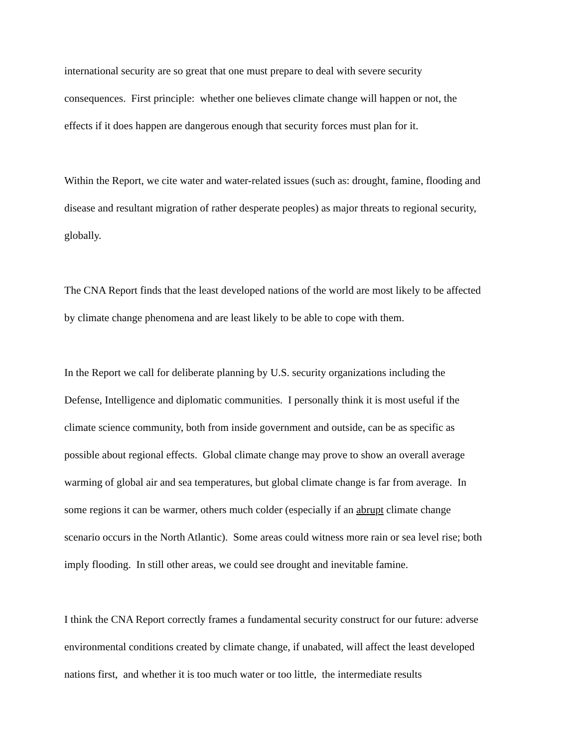international security are so great that one must prepare to deal with severe security consequences. First principle: whether one believes climate change will happen or not, the effects if it does happen are dangerous enough that security forces must plan for it.
Within the Report, we cite water and water-related issues (such as: drought, famine, flooding and disease and resultant migration of rather desperate peoples) as major threats to regional security, globally.
The CNA Report finds that the least developed nations of the world are most likely to be affected by climate change phenomena and are least likely to be able to cope with them.
In the Report we call for deliberate planning by U.S. security organizations including the Defense, Intelligence and diplomatic communities. I personally think it is most useful if the climate science community, both from inside government and outside, can be as specific as possible about regional effects. Global climate change may prove to show an overall average warming of global air and sea temperatures, but global climate change is far from average. In some regions it can be warmer, others much colder (especially if an abrupt climate change scenario occurs in the North Atlantic). Some areas could witness more rain or sea level rise; both imply flooding. In still other areas, we could see drought and inevitable famine.
I think the CNA Report correctly frames a fundamental security construct for our future: adverse environmental conditions created by climate change, if unabated, will affect the least developed nations first, and whether it is too much water or too little, the intermediate results